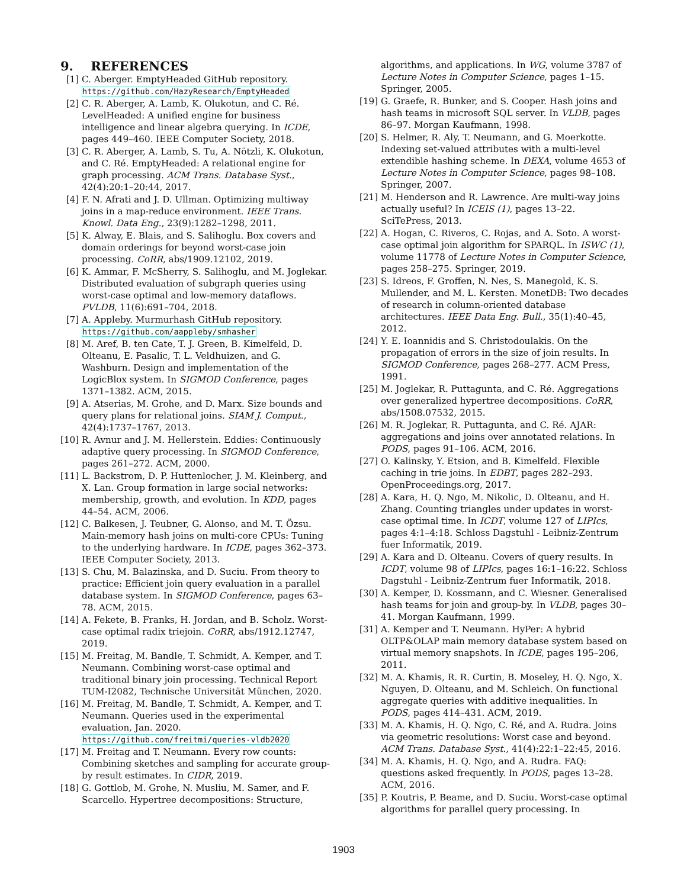9. REFERENCES
[1] C. Aberger. EmptyHeaded GitHub repository. https://github.com/HazyResearch/EmptyHeaded
[2] C. R. Aberger, A. Lamb, K. Olukotun, and C. Ré. LevelHeaded: A unified engine for business intelligence and linear algebra querying. In ICDE, pages 449–460. IEEE Computer Society, 2018.
[3] C. R. Aberger, A. Lamb, S. Tu, A. Nötzli, K. Olukotun, and C. Ré. EmptyHeaded: A relational engine for graph processing. ACM Trans. Database Syst., 42(4):20:1–20:44, 2017.
[4] F. N. Afrati and J. D. Ullman. Optimizing multiway joins in a map-reduce environment. IEEE Trans. Knowl. Data Eng., 23(9):1282–1298, 2011.
[5] K. Alway, E. Blais, and S. Salihoglu. Box covers and domain orderings for beyond worst-case join processing. CoRR, abs/1909.12102, 2019.
[6] K. Ammar, F. McSherry, S. Salihoglu, and M. Joglekar. Distributed evaluation of subgraph queries using worst-case optimal and low-memory dataflows. PVLDB, 11(6):691–704, 2018.
[7] A. Appleby. Murmurhash GitHub repository. https://github.com/aappleby/smhasher
[8] M. Aref, B. ten Cate, T. J. Green, B. Kimelfeld, D. Olteanu, E. Pasalic, T. L. Veldhuizen, and G. Washburn. Design and implementation of the LogicBlox system. In SIGMOD Conference, pages 1371–1382. ACM, 2015.
[9] A. Atserias, M. Grohe, and D. Marx. Size bounds and query plans for relational joins. SIAM J. Comput., 42(4):1737–1767, 2013.
[10] R. Avnur and J. M. Hellerstein. Eddies: Continuously adaptive query processing. In SIGMOD Conference, pages 261–272. ACM, 2000.
[11] L. Backstrom, D. P. Huttenlocher, J. M. Kleinberg, and X. Lan. Group formation in large social networks: membership, growth, and evolution. In KDD, pages 44–54. ACM, 2006.
[12] C. Balkesen, J. Teubner, G. Alonso, and M. T. Özsu. Main-memory hash joins on multi-core CPUs: Tuning to the underlying hardware. In ICDE, pages 362–373. IEEE Computer Society, 2013.
[13] S. Chu, M. Balazinska, and D. Suciu. From theory to practice: Efficient join query evaluation in a parallel database system. In SIGMOD Conference, pages 63–78. ACM, 2015.
[14] A. Fekete, B. Franks, H. Jordan, and B. Scholz. Worst-case optimal radix triejoin. CoRR, abs/1912.12747, 2019.
[15] M. Freitag, M. Bandle, T. Schmidt, A. Kemper, and T. Neumann. Combining worst-case optimal and traditional binary join processing. Technical Report TUM-I2082, Technische Universität München, 2020.
[16] M. Freitag, M. Bandle, T. Schmidt, A. Kemper, and T. Neumann. Queries used in the experimental evaluation, Jan. 2020. https://github.com/freitmi/queries-vldb2020
[17] M. Freitag and T. Neumann. Every row counts: Combining sketches and sampling for accurate group-by result estimates. In CIDR, 2019.
[18] G. Gottlob, M. Grohe, N. Musliu, M. Samer, and F. Scarcello. Hypertree decompositions: Structure,
algorithms, and applications. In WG, volume 3787 of Lecture Notes in Computer Science, pages 1–15. Springer, 2005.
[19] G. Graefe, R. Bunker, and S. Cooper. Hash joins and hash teams in microsoft SQL server. In VLDB, pages 86–97. Morgan Kaufmann, 1998.
[20] S. Helmer, R. Aly, T. Neumann, and G. Moerkotte. Indexing set-valued attributes with a multi-level extendible hashing scheme. In DEXA, volume 4653 of Lecture Notes in Computer Science, pages 98–108. Springer, 2007.
[21] M. Henderson and R. Lawrence. Are multi-way joins actually useful? In ICEIS (1), pages 13–22. SciTePress, 2013.
[22] A. Hogan, C. Riveros, C. Rojas, and A. Soto. A worst-case optimal join algorithm for SPARQL. In ISWC (1), volume 11778 of Lecture Notes in Computer Science, pages 258–275. Springer, 2019.
[23] S. Idreos, F. Groffen, N. Nes, S. Manegold, K. S. Mullender, and M. L. Kersten. MonetDB: Two decades of research in column-oriented database architectures. IEEE Data Eng. Bull., 35(1):40–45, 2012.
[24] Y. E. Ioannidis and S. Christodoulakis. On the propagation of errors in the size of join results. In SIGMOD Conference, pages 268–277. ACM Press, 1991.
[25] M. Joglekar, R. Puttagunta, and C. Ré. Aggregations over generalized hypertree decompositions. CoRR, abs/1508.07532, 2015.
[26] M. R. Joglekar, R. Puttagunta, and C. Ré. AJAR: aggregations and joins over annotated relations. In PODS, pages 91–106. ACM, 2016.
[27] O. Kalinsky, Y. Etsion, and B. Kimelfeld. Flexible caching in trie joins. In EDBT, pages 282–293. OpenProceedings.org, 2017.
[28] A. Kara, H. Q. Ngo, M. Nikolic, D. Olteanu, and H. Zhang. Counting triangles under updates in worst-case optimal time. In ICDT, volume 127 of LIPIcs, pages 4:1–4:18. Schloss Dagstuhl - Leibniz-Zentrum fuer Informatik, 2019.
[29] A. Kara and D. Olteanu. Covers of query results. In ICDT, volume 98 of LIPIcs, pages 16:1–16:22. Schloss Dagstuhl - Leibniz-Zentrum fuer Informatik, 2018.
[30] A. Kemper, D. Kossmann, and C. Wiesner. Generalised hash teams for join and group-by. In VLDB, pages 30–41. Morgan Kaufmann, 1999.
[31] A. Kemper and T. Neumann. HyPer: A hybrid OLTP&OLAP main memory database system based on virtual memory snapshots. In ICDE, pages 195–206, 2011.
[32] M. A. Khamis, R. R. Curtin, B. Moseley, H. Q. Ngo, X. Nguyen, D. Olteanu, and M. Schleich. On functional aggregate queries with additive inequalities. In PODS, pages 414–431. ACM, 2019.
[33] M. A. Khamis, H. Q. Ngo, C. Ré, and A. Rudra. Joins via geometric resolutions: Worst case and beyond. ACM Trans. Database Syst., 41(4):22:1–22:45, 2016.
[34] M. A. Khamis, H. Q. Ngo, and A. Rudra. FAQ: questions asked frequently. In PODS, pages 13–28. ACM, 2016.
[35] P. Koutris, P. Beame, and D. Suciu. Worst-case optimal algorithms for parallel query processing. In
1903